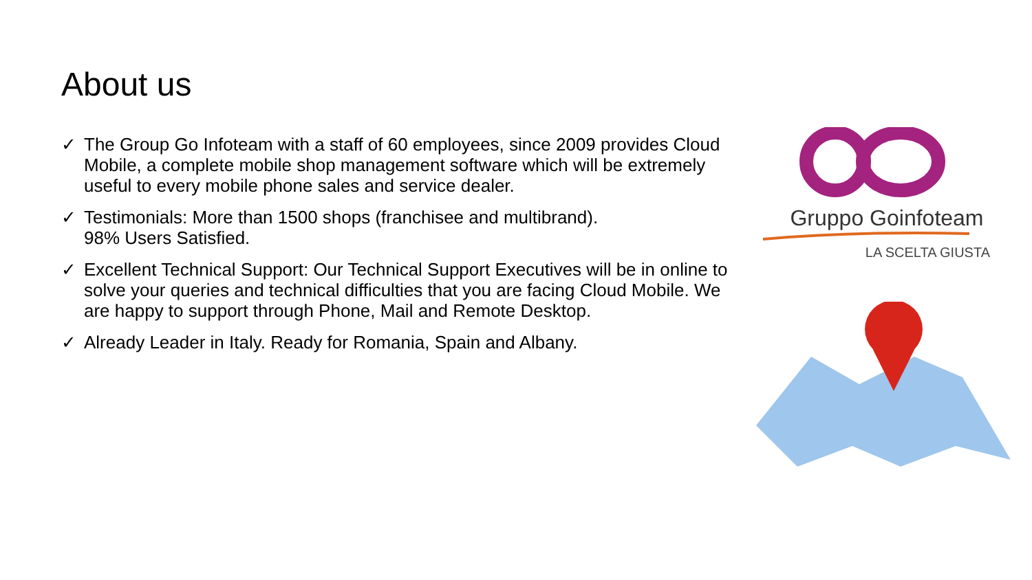About us
✓ The Group Go Infoteam with a staff of 60 employees, since 2009 provides Cloud Mobile, a complete mobile shop management software which will be extremely useful to every mobile phone sales and service dealer.
✓ Testimonials: More than 1500 shops (franchisee and multibrand).
98% Users Satisfied.
✓ Excellent Technical Support: Our Technical Support Executives will be in online to solve your queries and technical difficulties that you are facing Cloud Mobile. We are happy to support through Phone, Mail and Remote Desktop.
✓ Already Leader in Italy. Ready for Romania, Spain and Albany.
Gruppo Goinfoteam
LA SCELTA GIUSTA